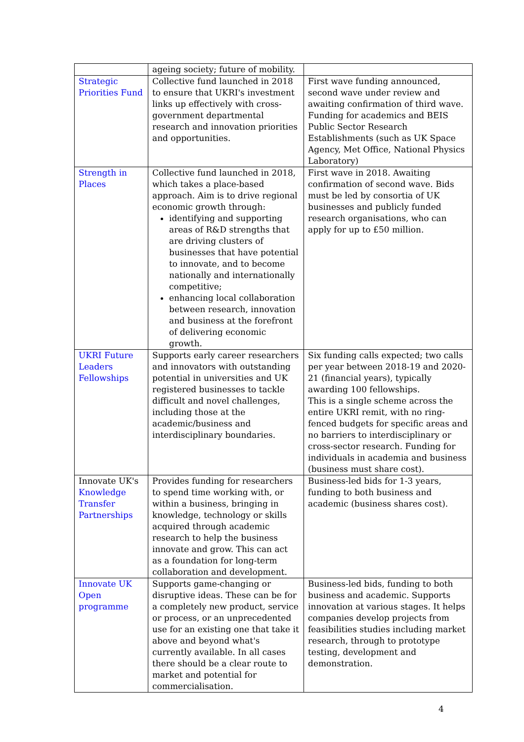| | ageing society; future of mobility. | |
| Strategic Priorities Fund | Collective fund launched in 2018 to ensure that UKRI's investment links up effectively with cross-government departmental research and innovation priorities and opportunities. | First wave funding announced, second wave under review and awaiting confirmation of third wave. Funding for academics and BEIS Public Sector Research Establishments (such as UK Space Agency, Met Office, National Physics Laboratory) |
| Strength in Places | Collective fund launched in 2018, which takes a place-based approach. Aim is to drive regional economic growth through: identifying and supporting areas of R&D strengths that are driving clusters of businesses that have potential to innovate, and to become nationally and internationally competitive; enhancing local collaboration between research, innovation and business at the forefront of delivering economic growth. | First wave in 2018. Awaiting confirmation of second wave. Bids must be led by consortia of UK businesses and publicly funded research organisations, who can apply for up to £50 million. |
| UKRI Future Leaders Fellowships | Supports early career researchers and innovators with outstanding potential in universities and UK registered businesses to tackle difficult and novel challenges, including those at the academic/business and interdisciplinary boundaries. | Six funding calls expected; two calls per year between 2018-19 and 2020-21 (financial years), typically awarding 100 fellowships. This is a single scheme across the entire UKRI remit, with no ring-fenced budgets for specific areas and no barriers to interdisciplinary or cross-sector research. Funding for individuals in academia and business (business must share cost). |
| Innovate UK's Knowledge Transfer Partnerships | Provides funding for researchers to spend time working with, or within a business, bringing in knowledge, technology or skills acquired through academic research to help the business innovate and grow. This can act as a foundation for long-term collaboration and development. | Business-led bids for 1-3 years, funding to both business and academic (business shares cost). |
| Innovate UK Open programme | Supports game-changing or disruptive ideas. These can be for a completely new product, service or process, or an unprecedented use for an existing one that take it above and beyond what's currently available. In all cases there should be a clear route to market and potential for commercialisation. | Business-led bids, funding to both business and academic. Supports innovation at various stages. It helps companies develop projects from feasibilities studies including market research, through to prototype testing, development and demonstration. |
4